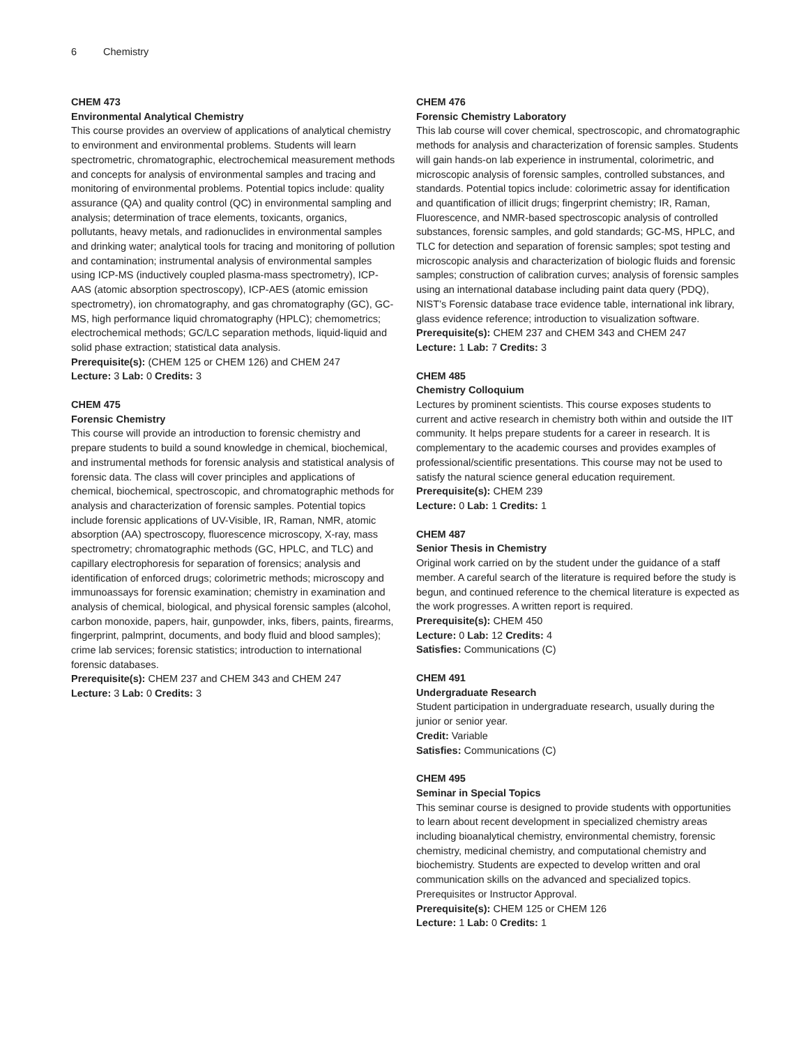6 Chemistry
CHEM 473
Environmental Analytical Chemistry
This course provides an overview of applications of analytical chemistry to environment and environmental problems. Students will learn spectrometric, chromatographic, electrochemical measurement methods and concepts for analysis of environmental samples and tracing and monitoring of environmental problems. Potential topics include: quality assurance (QA) and quality control (QC) in environmental sampling and analysis; determination of trace elements, toxicants, organics, pollutants, heavy metals, and radionuclides in environmental samples and drinking water; analytical tools for tracing and monitoring of pollution and contamination; instrumental analysis of environmental samples using ICP-MS (inductively coupled plasma-mass spectrometry), ICP-AAS (atomic absorption spectroscopy), ICP-AES (atomic emission spectrometry), ion chromatography, and gas chromatography (GC), GC-MS, high performance liquid chromatography (HPLC); chemometrics; electrochemical methods; GC/LC separation methods, liquid-liquid and solid phase extraction; statistical data analysis.
Prerequisite(s): (CHEM 125 or CHEM 126) and CHEM 247
Lecture: 3 Lab: 0 Credits: 3
CHEM 475
Forensic Chemistry
This course will provide an introduction to forensic chemistry and prepare students to build a sound knowledge in chemical, biochemical, and instrumental methods for forensic analysis and statistical analysis of forensic data. The class will cover principles and applications of chemical, biochemical, spectroscopic, and chromatographic methods for analysis and characterization of forensic samples. Potential topics include forensic applications of UV-Visible, IR, Raman, NMR, atomic absorption (AA) spectroscopy, fluorescence microscopy, X-ray, mass spectrometry; chromatographic methods (GC, HPLC, and TLC) and capillary electrophoresis for separation of forensics; analysis and identification of enforced drugs; colorimetric methods; microscopy and immunoassays for forensic examination; chemistry in examination and analysis of chemical, biological, and physical forensic samples (alcohol, carbon monoxide, papers, hair, gunpowder, inks, fibers, paints, firearms, fingerprint, palmprint, documents, and body fluid and blood samples); crime lab services; forensic statistics; introduction to international forensic databases.
Prerequisite(s): CHEM 237 and CHEM 343 and CHEM 247
Lecture: 3 Lab: 0 Credits: 3
CHEM 476
Forensic Chemistry Laboratory
This lab course will cover chemical, spectroscopic, and chromatographic methods for analysis and characterization of forensic samples. Students will gain hands-on lab experience in instrumental, colorimetric, and microscopic analysis of forensic samples, controlled substances, and standards. Potential topics include: colorimetric assay for identification and quantification of illicit drugs; fingerprint chemistry; IR, Raman, Fluorescence, and NMR-based spectroscopic analysis of controlled substances, forensic samples, and gold standards; GC-MS, HPLC, and TLC for detection and separation of forensic samples; spot testing and microscopic analysis and characterization of biologic fluids and forensic samples; construction of calibration curves; analysis of forensic samples using an international database including paint data query (PDQ), NIST’s Forensic database trace evidence table, international ink library, glass evidence reference; introduction to visualization software.
Prerequisite(s): CHEM 237 and CHEM 343 and CHEM 247
Lecture: 1 Lab: 7 Credits: 3
CHEM 485
Chemistry Colloquium
Lectures by prominent scientists. This course exposes students to current and active research in chemistry both within and outside the IIT community. It helps prepare students for a career in research. It is complementary to the academic courses and provides examples of professional/scientific presentations. This course may not be used to satisfy the natural science general education requirement.
Prerequisite(s): CHEM 239
Lecture: 0 Lab: 1 Credits: 1
CHEM 487
Senior Thesis in Chemistry
Original work carried on by the student under the guidance of a staff member. A careful search of the literature is required before the study is begun, and continued reference to the chemical literature is expected as the work progresses. A written report is required.
Prerequisite(s): CHEM 450
Lecture: 0 Lab: 12 Credits: 4
Satisfies: Communications (C)
CHEM 491
Undergraduate Research
Student participation in undergraduate research, usually during the junior or senior year.
Credit: Variable
Satisfies: Communications (C)
CHEM 495
Seminar in Special Topics
This seminar course is designed to provide students with opportunities to learn about recent development in specialized chemistry areas including bioanalytical chemistry, environmental chemistry, forensic chemistry, medicinal chemistry, and computational chemistry and biochemistry. Students are expected to develop written and oral communication skills on the advanced and specialized topics. Prerequisites or Instructor Approval.
Prerequisite(s): CHEM 125 or CHEM 126
Lecture: 1 Lab: 0 Credits: 1